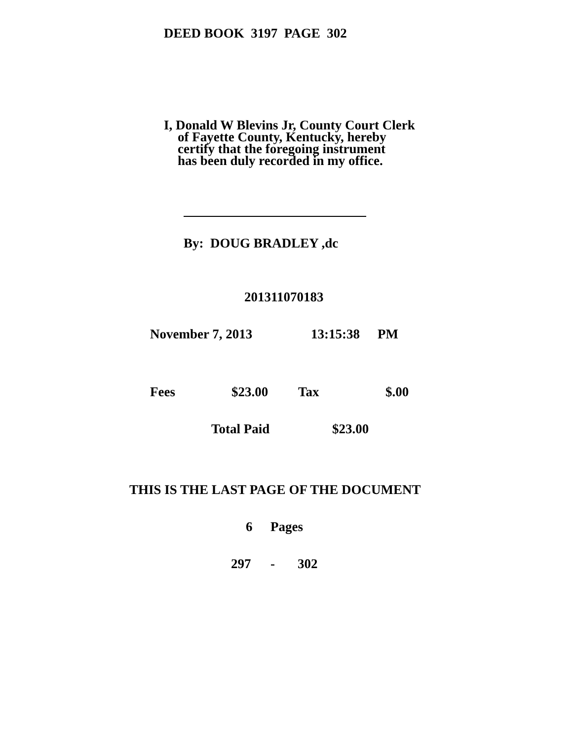DEED BOOK 3197 PAGE 302
I, Donald W Blevins Jr, County Court Clerk
of Fayette County, Kentucky, hereby
certify that the foregoing instrument
has been duly recorded in my office.
By: DOUG BRADLEY ,dc
201311070183
November 7, 2013 13:15:38 PM
Fees $23.00 Tax $.00
Total Paid $23.00
THIS IS THE LAST PAGE OF THE DOCUMENT
6 Pages
297 - 302